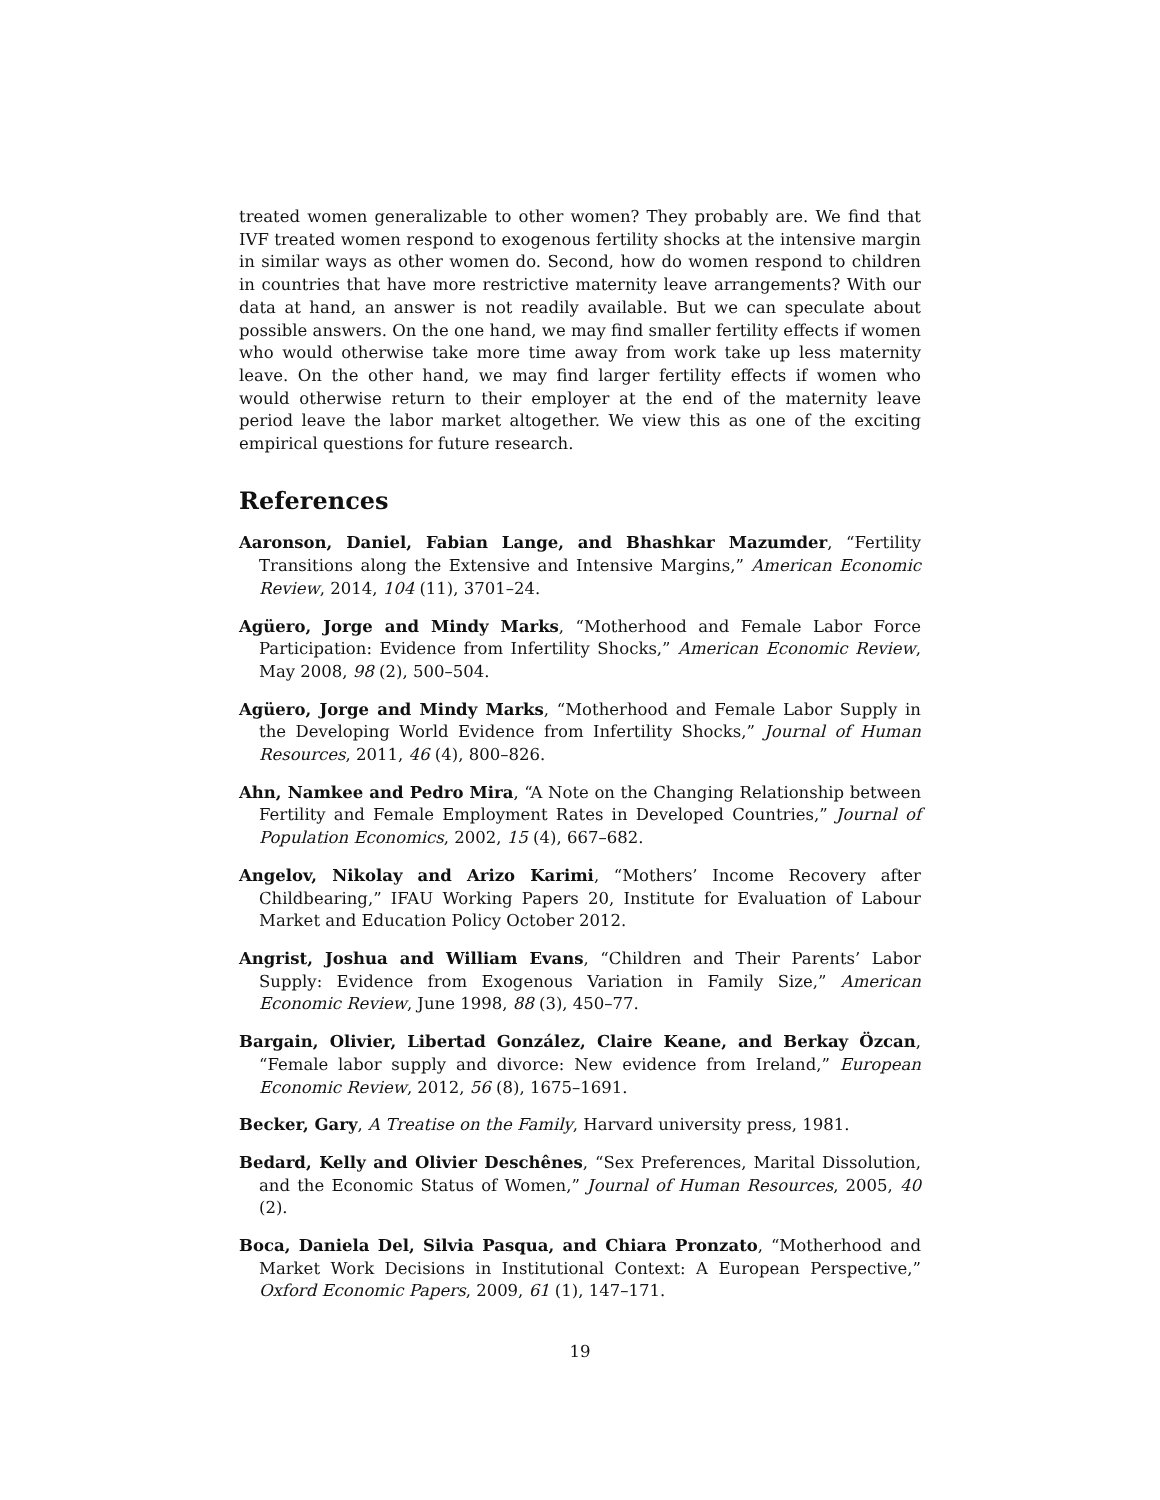treated women generalizable to other women? They probably are. We find that IVF treated women respond to exogenous fertility shocks at the intensive margin in similar ways as other women do. Second, how do women respond to children in countries that have more restrictive maternity leave arrangements? With our data at hand, an answer is not readily available. But we can speculate about possible answers. On the one hand, we may find smaller fertility effects if women who would otherwise take more time away from work take up less maternity leave. On the other hand, we may find larger fertility effects if women who would otherwise return to their employer at the end of the maternity leave period leave the labor market altogether. We view this as one of the exciting empirical questions for future research.
References
Aaronson, Daniel, Fabian Lange, and Bhashkar Mazumder, “Fertility Transitions along the Extensive and Intensive Margins,” American Economic Review, 2014, 104 (11), 3701–24.
Agüero, Jorge and Mindy Marks, “Motherhood and Female Labor Force Participation: Evidence from Infertility Shocks,” American Economic Review, May 2008, 98 (2), 500–504.
Agüero, Jorge and Mindy Marks, “Motherhood and Female Labor Supply in the Developing World Evidence from Infertility Shocks,” Journal of Human Resources, 2011, 46 (4), 800–826.
Ahn, Namkee and Pedro Mira, “A Note on the Changing Relationship between Fertility and Female Employment Rates in Developed Countries,” Journal of Population Economics, 2002, 15 (4), 667–682.
Angelov, Nikolay and Arizo Karimi, “Mothers’ Income Recovery after Childbearing,” IFAU Working Papers 20, Institute for Evaluation of Labour Market and Education Policy October 2012.
Angrist, Joshua and William Evans, “Children and Their Parents’ Labor Supply: Evidence from Exogenous Variation in Family Size,” American Economic Review, June 1998, 88 (3), 450–77.
Bargain, Olivier, Libertad González, Claire Keane, and Berkay Özcan, “Female labor supply and divorce: New evidence from Ireland,” European Economic Review, 2012, 56 (8), 1675–1691.
Becker, Gary, A Treatise on the Family, Harvard university press, 1981.
Bedard, Kelly and Olivier Deschênes, “Sex Preferences, Marital Dissolution, and the Economic Status of Women,” Journal of Human Resources, 2005, 40 (2).
Boca, Daniela Del, Silvia Pasqua, and Chiara Pronzato, “Motherhood and Market Work Decisions in Institutional Context: A European Perspective,” Oxford Economic Papers, 2009, 61 (1), 147–171.
19